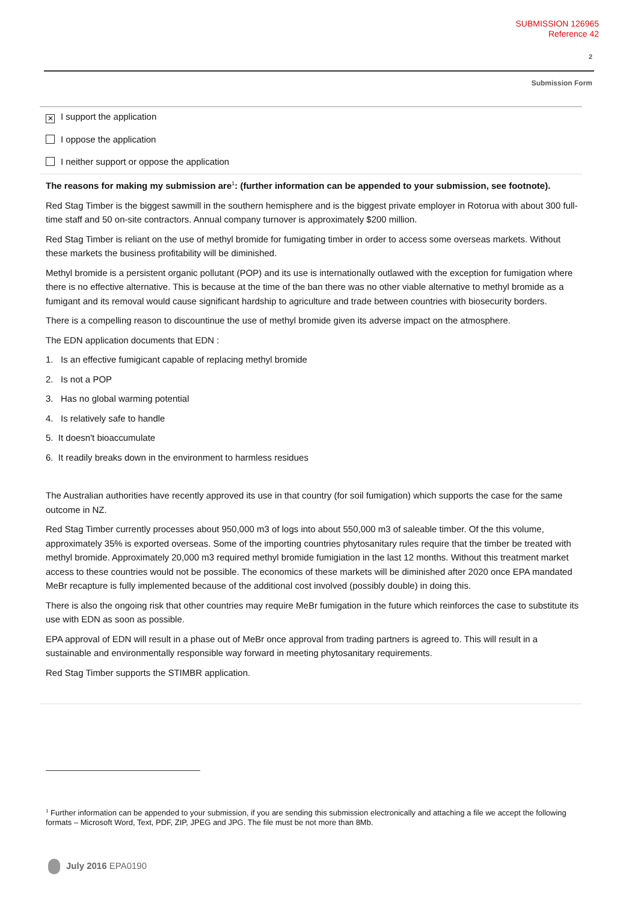SUBMISSION 126965
Reference 42
2
Submission Form
✕ I support the application
I oppose the application
I neither support or oppose the application
The reasons for making my submission are<sup>1</sup>: (further information can be appended to your submission, see footnote).
Red Stag Timber is the biggest sawmill in the southern hemisphere and is the biggest private employer in Rotorua with about 300 full-time staff and 50 on-site contractors. Annual company turnover is approximately $200 million.
Red Stag Timber is reliant on the use of methyl bromide for fumigating timber in order to access some overseas markets. Without these markets the business profitability will be diminished.
Methyl bromide is a persistent organic pollutant (POP) and its use is internationally outlawed with the exception for fumigation where there is no effective alternative. This is because at the time of the ban there was no other viable alternative to methyl bromide as a fumigant and its removal would cause significant hardship to agriculture and trade between countries with biosecurity borders.
There is a compelling reason to discountinue the use of methyl bromide given its adverse impact on the atmosphere.
The EDN application documents that EDN :
1. Is an effective fumigicant capable of replacing methyl bromide
2. Is not a POP
3. Has no global warming potential
4. Is relatively safe to handle
5. It doesn't bioaccumulate
6. It readily breaks down in the environment to harmless residues
The Australian authorities have recently approved its use in that country (for soil fumigation) which supports the case for the same outcome in NZ.
Red Stag Timber currently processes about 950,000 m3 of logs into about 550,000 m3 of saleable timber. Of the this volume, approximately 35% is exported overseas. Some of the importing countries phytosanitary rules require that the timber be treated with methyl bromide. Approximately 20,000 m3 required methyl bromide fumigiation in the last 12 months. Without this treatment market access to these countries would not be possible. The economics of these markets will be diminished after 2020 once EPA mandated MeBr recapture is fully implemented because of the additional cost involved (possibly double) in doing this.
There is also the ongoing risk that other countries may require MeBr fumigation in the future which reinforces the case to substitute its use with EDN as soon as possible.
EPA approval of EDN will result in a phase out of MeBr once approval from trading partners is agreed to. This will result in a sustainable and environmentally responsible way forward in meeting phytosanitary requirements.
Red Stag Timber supports the STIMBR application.
<sup>1</sup> Further information can be appended to your submission, if you are sending this submission electronically and attaching a file we accept the following formats – Microsoft Word, Text, PDF, ZIP, JPEG and JPG. The file must be not more than 8Mb.
July 2016 EPA0190